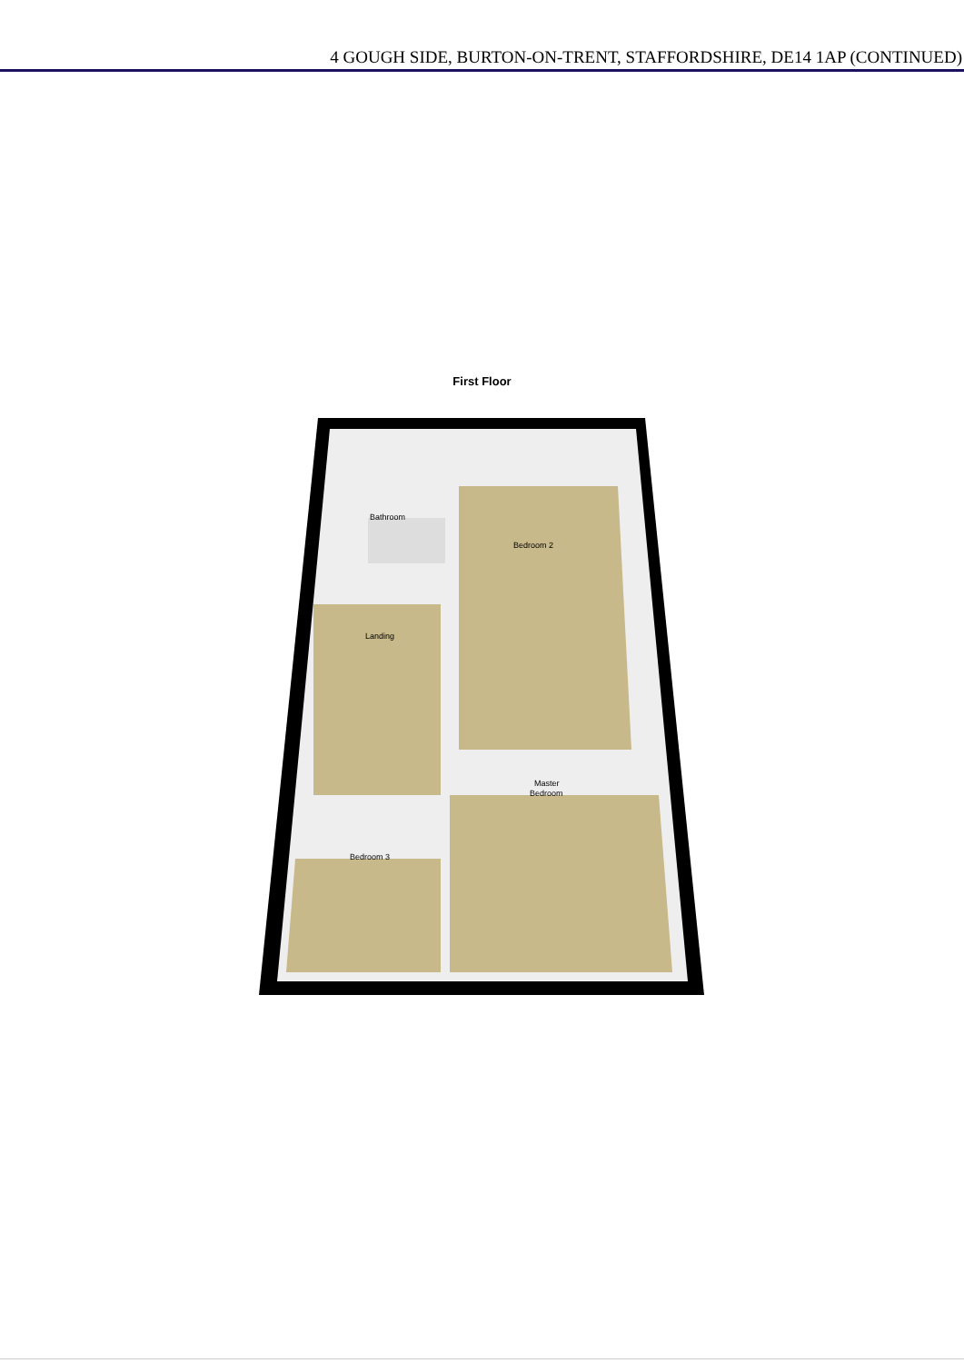4 GOUGH SIDE, BURTON-ON-TRENT, STAFFORDSHIRE, DE14 1AP (CONTINUED)
First Floor
Bathroom
Bedroom 2
Landing
Master
Bedroom
Bedroom 3